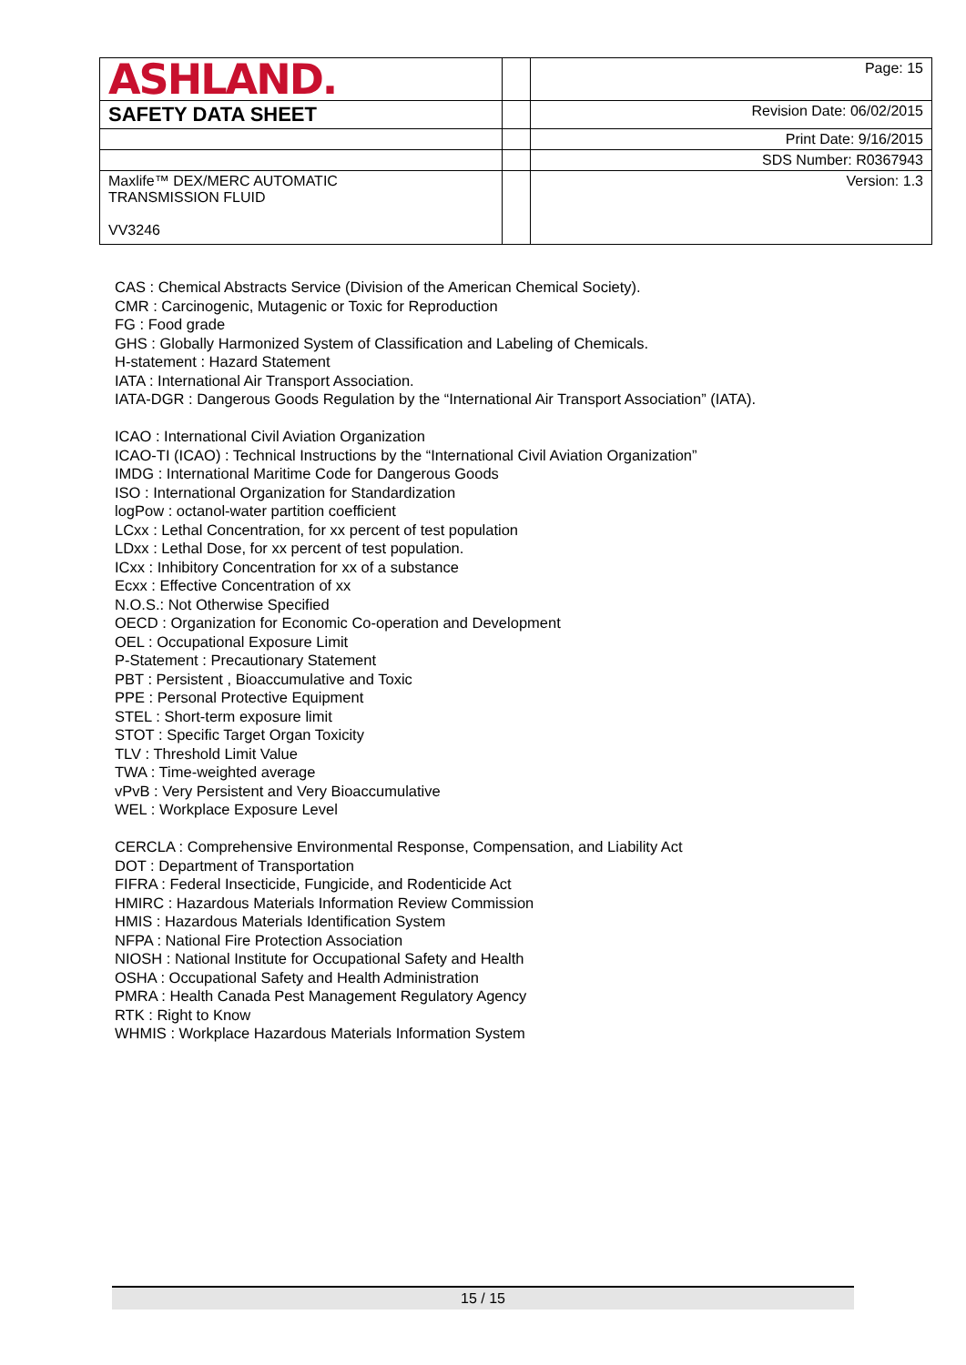| ASHLAND. | | Page: 15 |
| SAFETY DATA SHEET | | Revision Date: 06/02/2015 |
| | | Print Date: 9/16/2015 |
| | | SDS Number: R0367943 |
| Maxlife™ DEX/MERC AUTOMATIC TRANSMISSION FLUID VV3246 | | Version: 1.3 |
CAS : Chemical Abstracts Service (Division of the American Chemical Society).
CMR : Carcinogenic, Mutagenic or Toxic for Reproduction
FG : Food grade
GHS : Globally Harmonized System of Classification and Labeling of Chemicals.
H-statement : Hazard Statement
IATA : International Air Transport Association.
IATA-DGR : Dangerous Goods Regulation by the “International Air Transport Association” (IATA).
ICAO : International Civil Aviation Organization
ICAO-TI (ICAO) : Technical Instructions by the “International Civil Aviation Organization”
IMDG : International Maritime Code for Dangerous Goods
ISO : International Organization for Standardization
logPow : octanol-water partition coefficient
LCxx : Lethal Concentration, for xx percent of test population
LDxx : Lethal Dose, for xx percent of test population.
ICxx : Inhibitory Concentration for xx of a substance
Ecxx : Effective Concentration of xx
N.O.S.: Not Otherwise Specified
OECD : Organization for Economic Co-operation and Development
OEL : Occupational Exposure Limit
P-Statement : Precautionary Statement
PBT : Persistent , Bioaccumulative and Toxic
PPE : Personal Protective Equipment
STEL : Short-term exposure limit
STOT : Specific Target Organ Toxicity
TLV : Threshold Limit Value
TWA : Time-weighted average
vPvB : Very Persistent and Very Bioaccumulative
WEL : Workplace Exposure Level
CERCLA : Comprehensive Environmental Response, Compensation, and Liability Act
DOT : Department of Transportation
FIFRA : Federal Insecticide, Fungicide, and Rodenticide Act
HMIRC : Hazardous Materials Information Review Commission
HMIS : Hazardous Materials Identification System
NFPA : National Fire Protection Association
NIOSH : National Institute for Occupational Safety and Health
OSHA : Occupational Safety and Health Administration
PMRA : Health Canada Pest Management Regulatory Agency
RTK : Right to Know
WHMIS : Workplace Hazardous Materials Information System
15 / 15